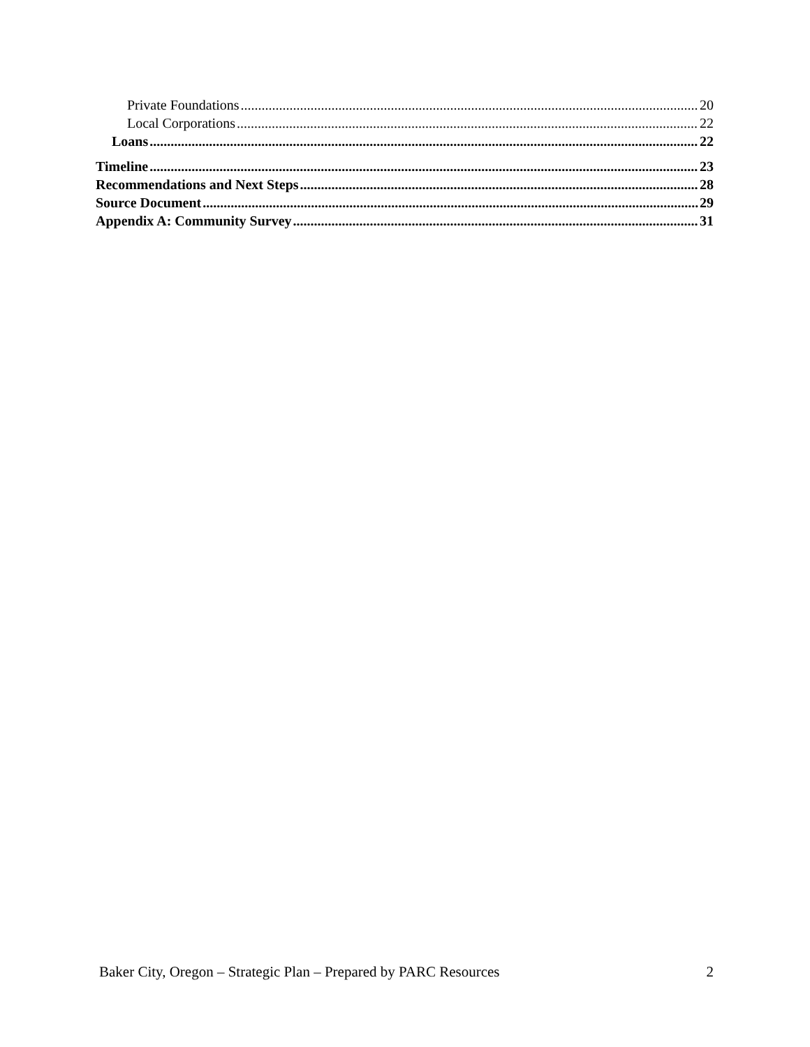Private Foundations 20
Local Corporations 22
Loans 22
Timeline 23
Recommendations and Next Steps 28
Source Document 29
Appendix A: Community Survey 31
Baker City, Oregon – Strategic Plan – Prepared by PARC Resources 2